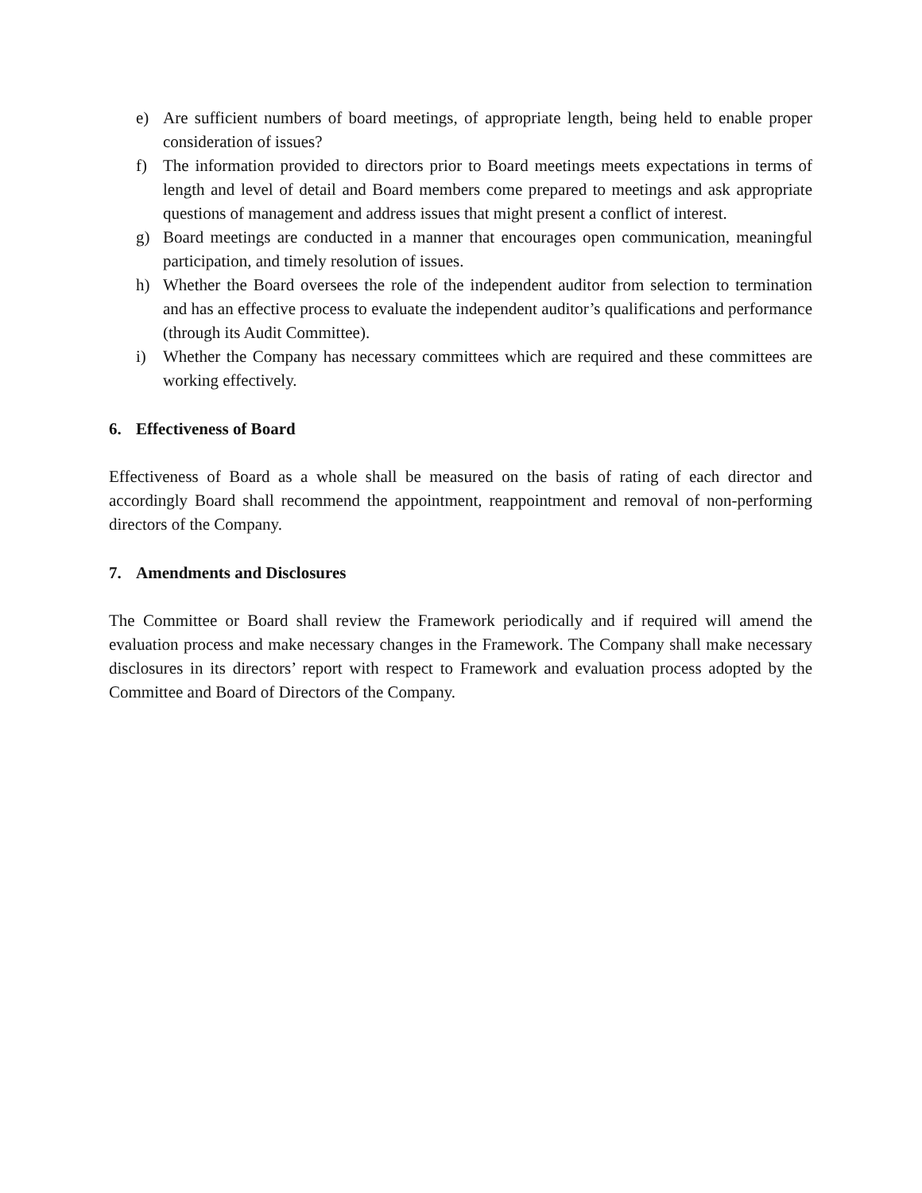e) Are sufficient numbers of board meetings, of appropriate length, being held to enable proper consideration of issues?
f) The information provided to directors prior to Board meetings meets expectations in terms of length and level of detail and Board members come prepared to meetings and ask appropriate questions of management and address issues that might present a conflict of interest.
g) Board meetings are conducted in a manner that encourages open communication, meaningful participation, and timely resolution of issues.
h) Whether the Board oversees the role of the independent auditor from selection to termination and has an effective process to evaluate the independent auditor’s qualifications and performance (through its Audit Committee).
i) Whether the Company has necessary committees which are required and these committees are working effectively.
6. Effectiveness of Board
Effectiveness of Board as a whole shall be measured on the basis of rating of each director and accordingly Board shall recommend the appointment, reappointment and removal of non-performing directors of the Company.
7. Amendments and Disclosures
The Committee or Board shall review the Framework periodically and if required will amend the evaluation process and make necessary changes in the Framework. The Company shall make necessary disclosures in its directors’ report with respect to Framework and evaluation process adopted by the Committee and Board of Directors of the Company.